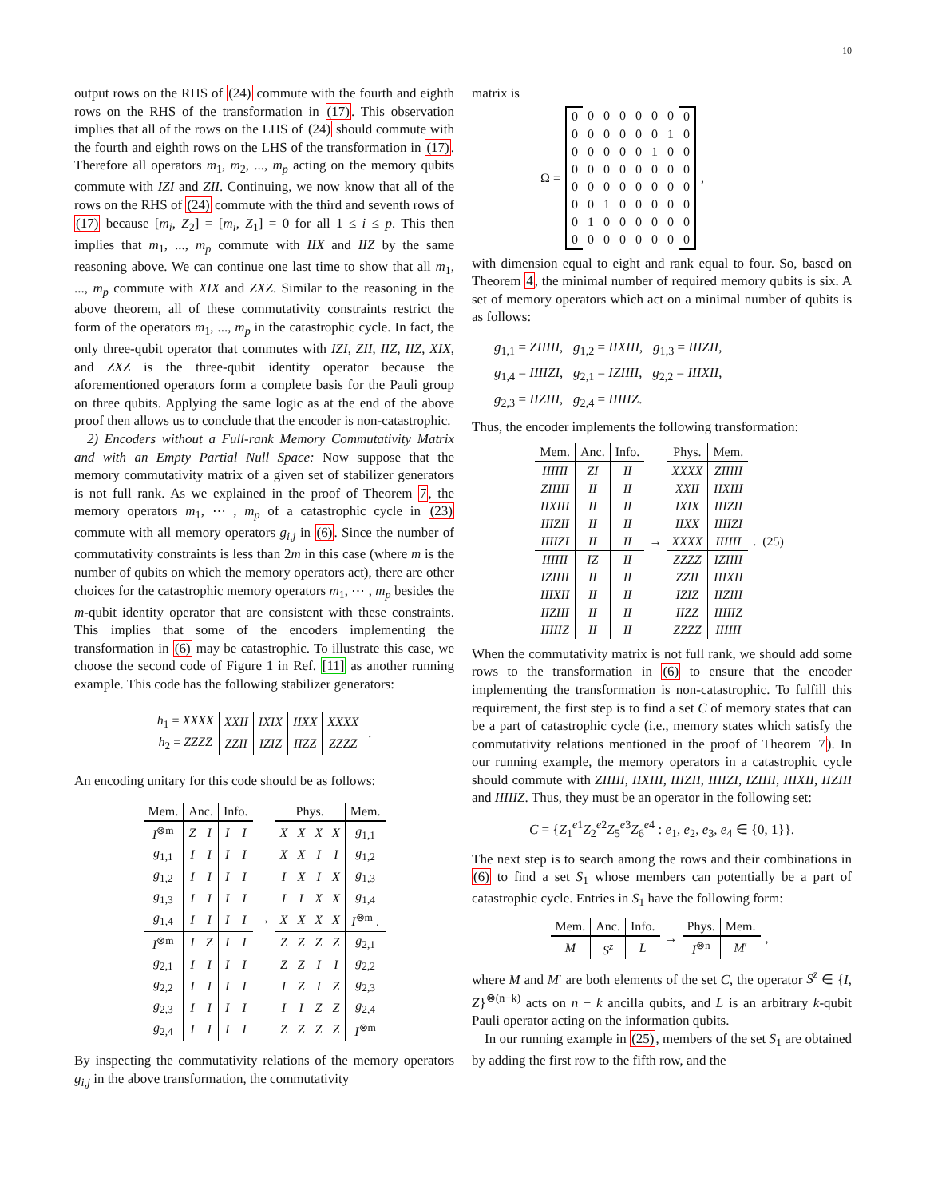10
output rows on the RHS of (24) commute with the fourth and eighth rows on the RHS of the transformation in (17). This observation implies that all of the rows on the LHS of (24) should commute with the fourth and eighth rows on the LHS of the transformation in (17). Therefore all operators m<sub>1</sub>, m<sub>2</sub>, ..., m<sub>p</sub> acting on the memory qubits commute with IZI and ZII. Continuing, we now know that all of the rows on the RHS of (24) commute with the third and seventh rows of (17) because [m<sub>i</sub>, Z<sub>2</sub>] = [m<sub>i</sub>, Z<sub>1</sub>] = 0 for all 1 ≤ i ≤ p. This then implies that m<sub>1</sub>, ..., m<sub>p</sub> commute with IIX and IIZ by the same reasoning above. We can continue one last time to show that all m<sub>1</sub>, ..., m<sub>p</sub> commute with XIX and ZXZ. Similar to the reasoning in the above theorem, all of these commutativity constraints restrict the form of the operators m<sub>1</sub>, ..., m<sub>p</sub> in the catastrophic cycle. In fact, the only three-qubit operator that commutes with IZI, ZII, IIZ, IIZ, XIX, and ZXZ is the three-qubit identity operator because the aforementioned operators form a complete basis for the Pauli group on three qubits. Applying the same logic as at the end of the above proof then allows us to conclude that the encoder is non-catastrophic.
2) Encoders without a Full-rank Memory Commutativity Matrix and with an Empty Partial Null Space: Now suppose that the memory commutativity matrix of a given set of stabilizer generators is not full rank. As we explained in the proof of Theorem 7, the memory operators m<sub>1</sub>, ⋯ , m<sub>p</sub> of a catastrophic cycle in (23) commute with all memory operators g<sub>i,j</sub> in (6). Since the number of commutativity constraints is less than 2m in this case (where m is the number of qubits on which the memory operators act), there are other choices for the catastrophic memory operators m<sub>1</sub>, ⋯ , m<sub>p</sub> besides the m-qubit identity operator that are consistent with these constraints. This implies that some of the encoders implementing the transformation in (6) may be catastrophic. To illustrate this case, we choose the second code of Figure 1 in Ref. [11] as another running example. This code has the following stabilizer generators:
| h<sub>1</sub> = XXXX | XXII | IXIX | IIXX | XXXX | . |
| h<sub>2</sub> = ZZZZ | ZZII | IZIZ | IIZZ | ZZZZ | |
An encoding unitary for this code should be as follows:
| Mem. | Anc. | | Info. | | | Phys. | | | | Mem. |
| I<sup>⊗m</sup> | Z | I | I | I | | X | X | X | X | g<sub>1,1</sub> |
| g<sub>1,1</sub> | I | I | I | I | | X | X | I | I | g<sub>1,2</sub> |
| g<sub>1,2</sub> | I | I | I | I | | I | X | I | X | g<sub>1,3</sub> |
| g<sub>1,3</sub> | I | I | I | I | | I | I | X | X | g<sub>1,4</sub> |
| g<sub>1,4</sub> | I | I | I | I | → | X | X | X | X | I<sup>⊗m</sup> . |
| I<sup>⊗m</sup> | I | Z | I | I | | Z | Z | Z | Z | g<sub>2,1</sub> |
| g<sub>2,1</sub> | I | I | I | I | | Z | Z | I | I | g<sub>2,2</sub> |
| g<sub>2,2</sub> | I | I | I | I | | I | Z | I | Z | g<sub>2,3</sub> |
| g<sub>2,3</sub> | I | I | I | I | | I | I | Z | Z | g<sub>2,4</sub> |
| g<sub>2,4</sub> | I | I | I | I | | Z | Z | Z | Z | I<sup>⊗m</sup> |
By inspecting the commutativity relations of the memory operators g<sub>i,j</sub> in the above transformation, the commutativity
matrix is
| Ω = | 0 | 0 | 0 | 0 | 0 | 0 | 0 | 0 | , |
| | 0 | 0 | 0 | 0 | 0 | 0 | 1 | 0 | |
| | 0 | 0 | 0 | 0 | 0 | 1 | 0 | 0 | |
| | 0 | 0 | 0 | 0 | 0 | 0 | 0 | 0 | |
| | 0 | 0 | 0 | 0 | 0 | 0 | 0 | 0 | |
| | 0 | 0 | 1 | 0 | 0 | 0 | 0 | 0 | |
| | 0 | 1 | 0 | 0 | 0 | 0 | 0 | 0 | |
| | 0 | 0 | 0 | 0 | 0 | 0 | 0 | 0 | |
with dimension equal to eight and rank equal to four. So, based on Theorem 4, the minimal number of required memory qubits is six. A set of memory operators which act on a minimal number of qubits is as follows:
g<sub>1,1</sub> = ZIIIII, g<sub>1,2</sub> = IIXIII, g<sub>1,3</sub> = IIIZII,
g<sub>1,4</sub> = IIIIZI, g<sub>2,1</sub> = IZIIII, g<sub>2,2</sub> = IIIXII,
g<sub>2,3</sub> = IIZIII, g<sub>2,4</sub> = IIIIIZ.
Thus, the encoder implements the following transformation:
| Mem. | Anc. | Info. | | Phys. | Mem. | |
| IIIIII | ZI | II | | XXXX | ZIIIII | |
| ZIIIII | II | II | | XXII | IIXIII | |
| IIXIII | II | II | | IXIX | IIIZII | |
| IIIZII | II | II | | IIXX | IIIIZI | |
| IIIIZI | II | II | → | XXXX | IIIIII | . (25) |
| IIIIII | IZ | II | | ZZZZ | IZIIII | |
| IZIIII | II | II | | ZZII | IIIXII | |
| IIIXII | II | II | | IZIZ | IIZIII | |
| IIZIII | II | II | | IIZZ | IIIIIZ | |
| IIIIIZ | II | II | | ZZZZ | IIIIII | |
When the commutativity matrix is not full rank, we should add some rows to the transformation in (6) to ensure that the encoder implementing the transformation is non-catastrophic. To fulfill this requirement, the first step is to find a set C of memory states that can be a part of catastrophic cycle (i.e., memory states which satisfy the commutativity relations mentioned in the proof of Theorem 7). In our running example, the memory operators in a catastrophic cycle should commute with ZIIIII, IIXIII, IIIZII, IIIIZI, IZIIII, IIIXII, IIZIII and IIIIIZ. Thus, they must be an operator in the following set:
C = {Z<sub>1</sub><sup>e1</sup>Z<sub>2</sub><sup>e2</sup>Z<sub>5</sub><sup>e3</sup>Z<sub>6</sub><sup>e4</sup> : e<sub>1</sub>, e<sub>2</sub>, e<sub>3</sub>, e<sub>4</sub> ∈ {0, 1}}.
The next step is to search among the rows and their combinations in (6) to find a set S<sub>1</sub> whose members can potentially be a part of catastrophic cycle. Entries in S<sub>1</sub> have the following form:
| Mem. | Anc. | Info. | → | Phys. | Mem. | , |
| M | S<sup>z</sup> | L | | I<sup>⊗n</sup> | M ′ | |
where M and M′ are both elements of the set C, the operator S<sup>z</sup> ∈ {I, Z}<sup>⊗(n−k)</sup> acts on n − k ancilla qubits, and L is an arbitrary k-qubit Pauli operator acting on the information qubits.
In our running example in (25), members of the set S<sub>1</sub> are obtained by adding the first row to the fifth row, and the